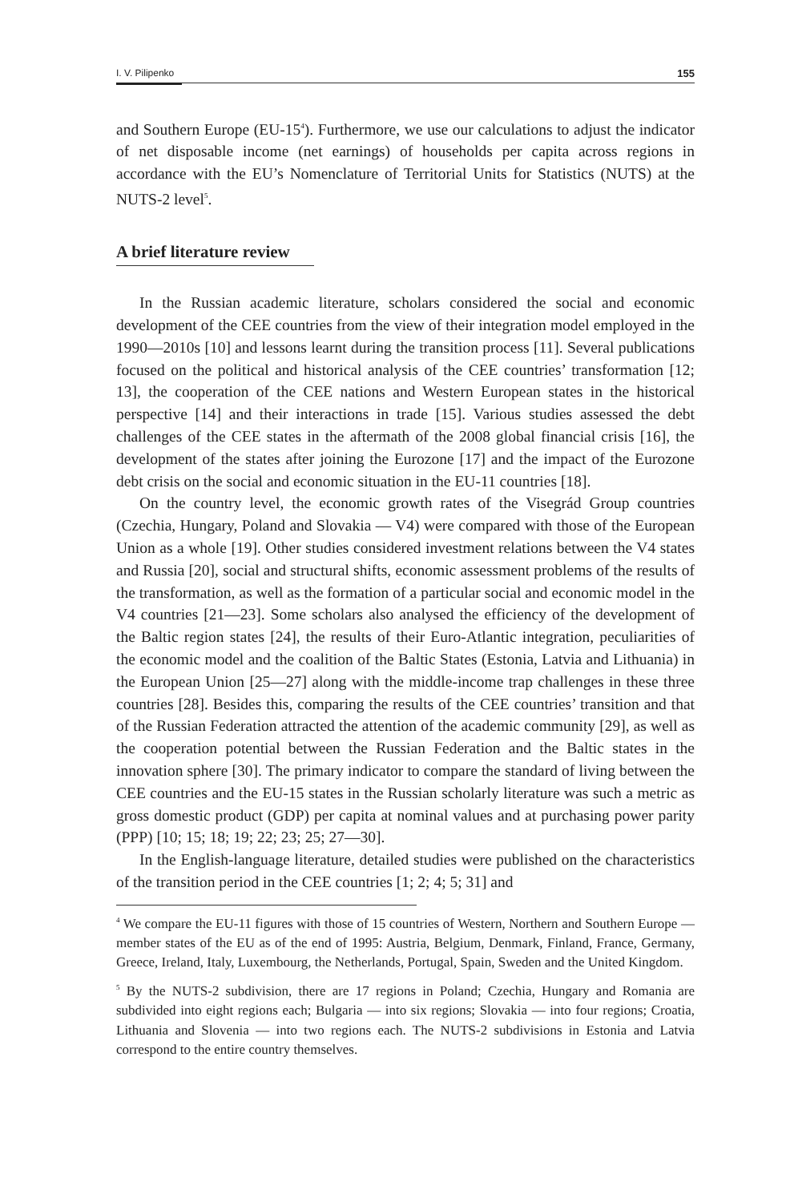I. V. Pilipenko 155
and Southern Europe (EU-15<sup>4</sup>). Furthermore, we use our calculations to adjust the indicator of net disposable income (net earnings) of households per capita across regions in accordance with the EU’s Nomenclature of Territorial Units for Statistics (NUTS) at the NUTS-2 level<sup>5</sup>.
A brief literature review
In the Russian academic literature, scholars considered the social and economic development of the CEE countries from the view of their integration model employed in the 1990—2010s [10] and lessons learnt during the transition process [11]. Several publications focused on the political and historical analysis of the CEE countries’ transformation [12; 13], the cooperation of the CEE nations and Western European states in the historical perspective [14] and their interactions in trade [15]. Various studies assessed the debt challenges of the CEE states in the aftermath of the 2008 global financial crisis [16], the development of the states after joining the Eurozone [17] and the impact of the Eurozone debt crisis on the social and economic situation in the EU-11 countries [18].
On the country level, the economic growth rates of the Visegrád Group countries (Czechia, Hungary, Poland and Slovakia — V4) were compared with those of the European Union as a whole [19]. Other studies considered investment relations between the V4 states and Russia [20], social and structural shifts, economic assessment problems of the results of the transformation, as well as the formation of a particular social and economic model in the V4 countries [21—23]. Some scholars also analysed the efficiency of the development of the Baltic region states [24], the results of their Euro-Atlantic integration, peculiarities of the economic model and the coalition of the Baltic States (Estonia, Latvia and Lithuania) in the European Union [25—27] along with the middle-income trap challenges in these three countries [28]. Besides this, comparing the results of the CEE countries’ transition and that of the Russian Federation attracted the attention of the academic community [29], as well as the cooperation potential between the Russian Federation and the Baltic states in the innovation sphere [30]. The primary indicator to compare the standard of living between the CEE countries and the EU-15 states in the Russian scholarly literature was such a metric as gross domestic product (GDP) per capita at nominal values and at purchasing power parity (PPP) [10; 15; 18; 19; 22; 23; 25; 27—30].
In the English-language literature, detailed studies were published on the characteristics of the transition period in the CEE countries [1; 2; 4; 5; 31] and
<sup>4</sup> We compare the EU-11 figures with those of 15 countries of Western, Northern and Southern Europe — member states of the EU as of the end of 1995: Austria, Belgium, Denmark, Finland, France, Germany, Greece, Ireland, Italy, Luxembourg, the Netherlands, Portugal, Spain, Sweden and the United Kingdom.
<sup>5</sup> By the NUTS-2 subdivision, there are 17 regions in Poland; Czechia, Hungary and Romania are subdivided into eight regions each; Bulgaria — into six regions; Slovakia — into four regions; Croatia, Lithuania and Slovenia — into two regions each. The NUTS-2 subdivisions in Estonia and Latvia correspond to the entire country themselves.